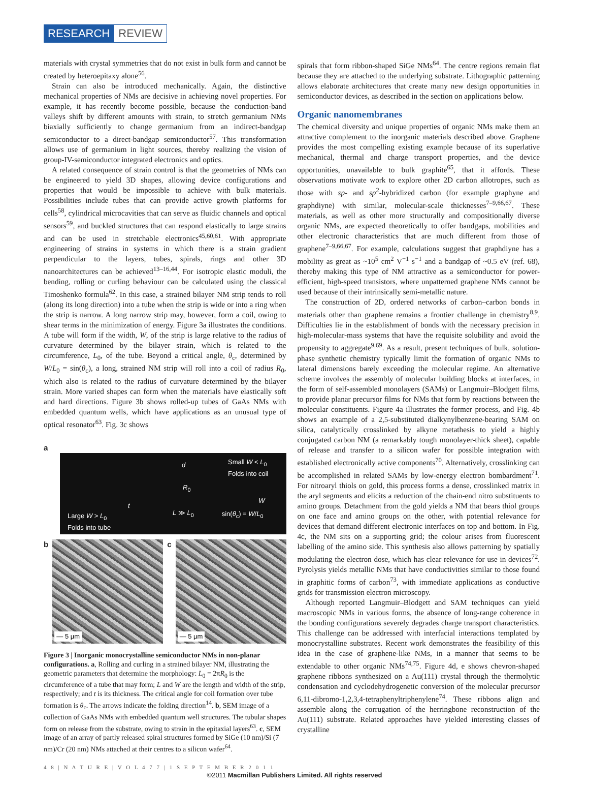RESEARCH REVIEW
materials with crystal symmetries that do not exist in bulk form and cannot be created by heteroepitaxy alone<sup>56</sup>.
Strain can also be introduced mechanically. Again, the distinctive mechanical properties of NMs are decisive in achieving novel properties. For example, it has recently become possible, because the conduction-band valleys shift by different amounts with strain, to stretch germanium NMs biaxially sufficiently to change germanium from an indirect-bandgap semiconductor to a direct-bandgap semiconductor<sup>57</sup>. This transformation allows use of germanium in light sources, thereby realizing the vision of group-IV-semiconductor integrated electronics and optics.
A related consequence of strain control is that the geometries of NMs can be engineered to yield 3D shapes, allowing device configurations and properties that would be impossible to achieve with bulk materials. Possibilities include tubes that can provide active growth platforms for cells<sup>58</sup>, cylindrical microcavities that can serve as fluidic channels and optical sensors<sup>59</sup>, and buckled structures that can respond elastically to large strains and can be used in stretchable electronics<sup>45,60,61</sup>. With appropriate engineering of strains in systems in which there is a strain gradient perpendicular to the layers, tubes, spirals, rings and other 3D nanoarchitectures can be achieved<sup>13–16,44</sup>. For isotropic elastic moduli, the bending, rolling or curling behaviour can be calculated using the classical Timoshenko formula<sup>62</sup>. In this case, a strained bilayer NM strip tends to roll (along its long direction) into a tube when the strip is wide or into a ring when the strip is narrow. A long narrow strip may, however, form a coil, owing to shear terms in the minimization of energy. Figure 3a illustrates the conditions. A tube will form if the width, W, of the strip is large relative to the radius of curvature determined by the bilayer strain, which is related to the circumference, L<sub>0</sub>, of the tube. Beyond a critical angle, θ<sub>c</sub>, determined by W/L<sub>0</sub> = sin(θ<sub>c</sub>), a long, strained NM strip will roll into a coil of radius R<sub>0</sub>, which also is related to the radius of curvature determined by the bilayer strain. More varied shapes can form when the materials have elastically soft and hard directions. Figure 3b shows rolled-up tubes of GaAs NMs with embedded quantum wells, which have applications as an unusual type of optical resonator<sup>63</sup>. Fig. 3c shows
a
Small W < L<sub>0</sub>
Folds into coil
d
R<sub>0</sub>
t
W
L ≫ L<sub>0</sub> sin(θ<sub>c</sub>) = W/L<sub>0</sub>
Large W > L<sub>0</sub>
Folds into tube
b
— 5 µm
c
— 5 µm
Figure 3 | Inorganic monocrystalline semiconductor NMs in non-planar configurations. a, Rolling and curling in a strained bilayer NM, illustrating the geometric parameters that determine the morphology: L<sub>0</sub> = 2πR<sub>0</sub> is the circumference of a tube that may form; L and W are the length and width of the strip, respectively; and t is its thickness. The critical angle for coil formation over tube formation is θ<sub>c</sub>. The arrows indicate the folding direction<sup>14</sup>. b, SEM image of a collection of GaAs NMs with embedded quantum well structures. The tubular shapes form on release from the substrate, owing to strain in the epitaxial layers<sup>63</sup>. c, SEM image of an array of partly released spiral structures formed by SiGe (10 nm)/Si (7 nm)/Cr (20 nm) NMs attached at their centres to a silicon wafer<sup>64</sup>.
spirals that form ribbon-shaped SiGe NMs<sup>64</sup>. The centre regions remain flat because they are attached to the underlying substrate. Lithographic patterning allows elaborate architectures that create many new design opportunities in semiconductor devices, as described in the section on applications below.
Organic nanomembranes
The chemical diversity and unique properties of organic NMs make them an attractive complement to the inorganic materials described above. Graphene provides the most compelling existing example because of its superlative mechanical, thermal and charge transport properties, and the device opportunities, unavailable to bulk graphite<sup>65</sup>, that it affords. These observations motivate work to explore other 2D carbon allotropes, such as those with sp- and sp<sup>2</sup>-hybridized carbon (for example graphyne and graphdiyne) with similar, molecular-scale thicknesses<sup>7–9,66,67</sup>. These materials, as well as other more structurally and compositionally diverse organic NMs, are expected theoretically to offer bandgaps, mobilities and other electronic characteristics that are much different from those of graphene<sup>7–9,66,67</sup>. For example, calculations suggest that graphdiyne has a mobility as great as ~10<sup>5</sup> cm<sup>2</sup> V<sup>−1</sup> s<sup>−1</sup> and a bandgap of ~0.5 eV (ref. 68), thereby making this type of NM attractive as a semiconductor for power-efficient, high-speed transistors, where unpatterned graphene NMs cannot be used because of their intrinsically semi-metallic nature.
The construction of 2D, ordered networks of carbon–carbon bonds in materials other than graphene remains a frontier challenge in chemistry<sup>8,9</sup>. Difficulties lie in the establishment of bonds with the necessary precision in high-molecular-mass systems that have the requisite solubility and avoid the propensity to aggregate<sup>9,69</sup>. As a result, present techniques of bulk, solution-phase synthetic chemistry typically limit the formation of organic NMs to lateral dimensions barely exceeding the molecular regime. An alternative scheme involves the assembly of molecular building blocks at interfaces, in the form of self-assembled monolayers (SAMs) or Langmuir–Blodgett films, to provide planar precursor films for NMs that form by reactions between the molecular constituents. Figure 4a illustrates the former process, and Fig. 4b shows an example of a 2,5-substituted dialkynylbenzene-bearing SAM on silica, catalytically crosslinked by alkyne metathesis to yield a highly conjugated carbon NM (a remarkably tough monolayer-thick sheet), capable of release and transfer to a silicon wafer for possible integration with established electronically active components<sup>70</sup>. Alternatively, crosslinking can be accomplished in related SAMs by low-energy electron bombardment<sup>71</sup>. For nitroaryl thiols on gold, this process forms a dense, crosslinked matrix in the aryl segments and elicits a reduction of the chain-end nitro substituents to amino groups. Detachment from the gold yields a NM that bears thiol groups on one face and amino groups on the other, with potential relevance for devices that demand different electronic interfaces on top and bottom. In Fig. 4c, the NM sits on a supporting grid; the colour arises from fluorescent labelling of the amino side. This synthesis also allows patterning by spatially modulating the electron dose, which has clear relevance for use in devices<sup>72</sup>. Pyrolysis yields metallic NMs that have conductivities similar to those found in graphitic forms of carbon<sup>73</sup>, with immediate applications as conductive grids for transmission electron microscopy.
Although reported Langmuir–Blodgett and SAM techniques can yield macroscopic NMs in various forms, the absence of long-range coherence in the bonding configurations severely degrades charge transport characteristics. This challenge can be addressed with interfacial interactions templated by monocrystalline substrates. Recent work demonstrates the feasibility of this idea in the case of graphene-like NMs, in a manner that seems to be extendable to other organic NMs<sup>74,75</sup>. Figure 4d, e shows chevron-shaped graphene ribbons synthesized on a Au(111) crystal through the thermolytic condensation and cyclodehydrogenetic conversion of the molecular precursor 6,11-dibromo-1,2,3,4-tetraphenyltriphenylene<sup>74</sup>. These ribbons align and assemble along the corrugation of the herringbone reconstruction of the Au(111) substrate. Related approaches have yielded interesting classes of crystalline
4 8 | N A T U R E | V O L 4 7 7 | 1 S E P T E M B E R 2 0 1 1
©2011 Macmillan Publishers Limited. All rights reserved